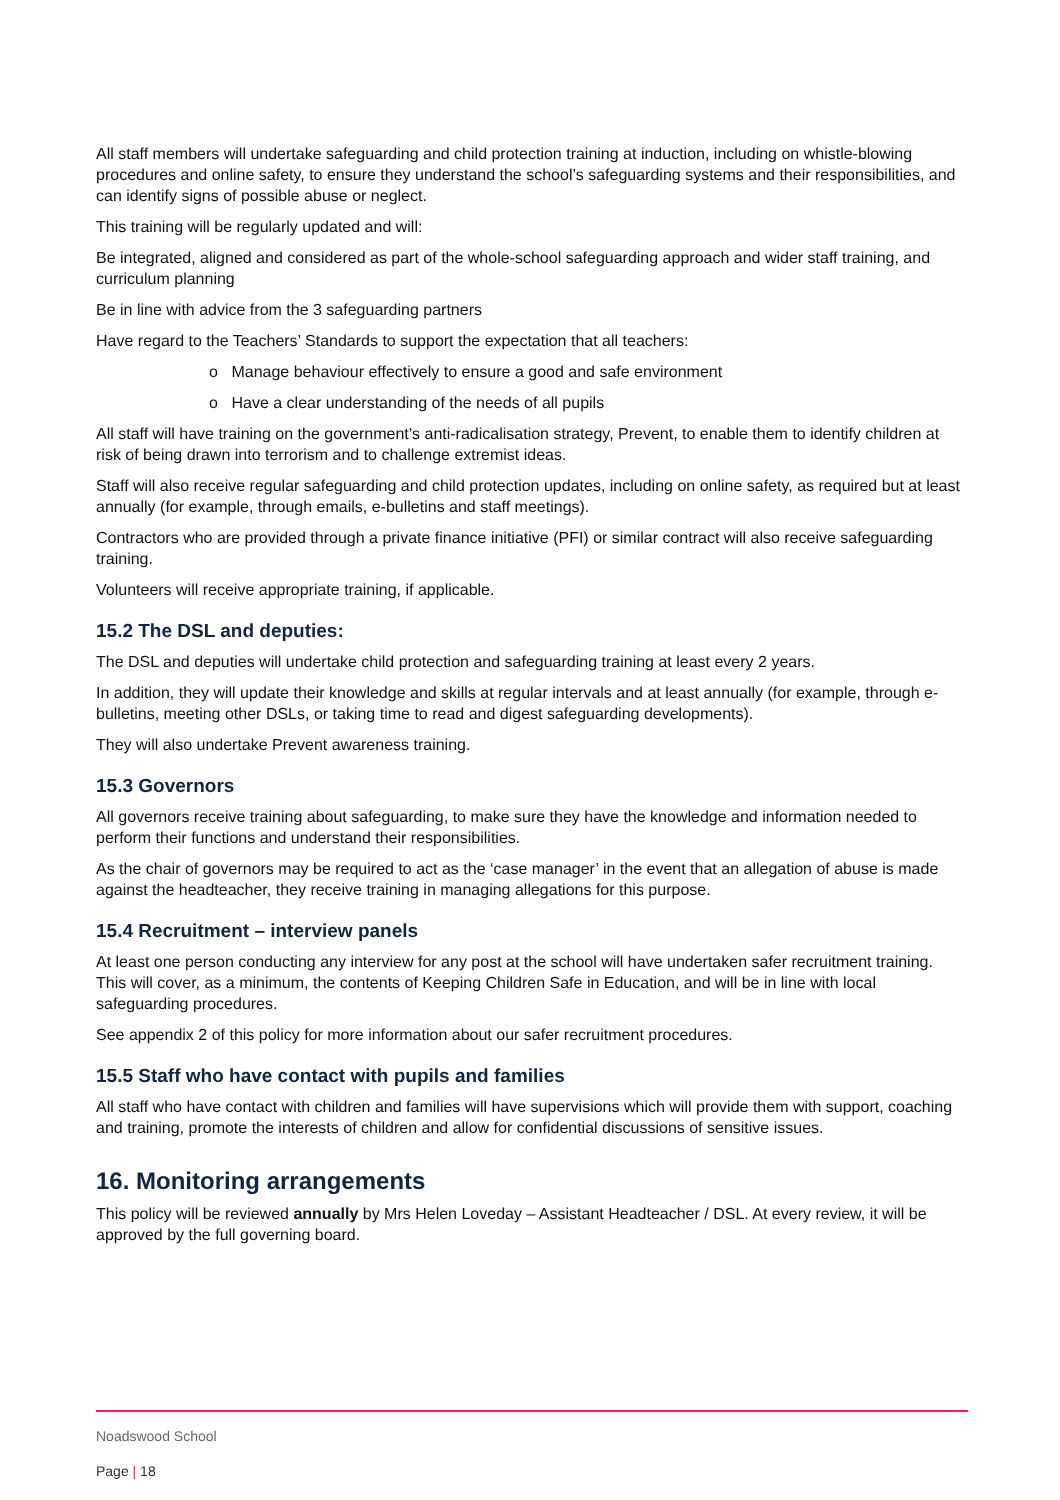All staff members will undertake safeguarding and child protection training at induction, including on whistle-blowing procedures and online safety, to ensure they understand the school’s safeguarding systems and their responsibilities, and can identify signs of possible abuse or neglect.
This training will be regularly updated and will:
Be integrated, aligned and considered as part of the whole-school safeguarding approach and wider staff training, and curriculum planning
Be in line with advice from the 3 safeguarding partners
Have regard to the Teachers’ Standards to support the expectation that all teachers:
o Manage behaviour effectively to ensure a good and safe environment
o Have a clear understanding of the needs of all pupils
All staff will have training on the government’s anti-radicalisation strategy, Prevent, to enable them to identify children at risk of being drawn into terrorism and to challenge extremist ideas.
Staff will also receive regular safeguarding and child protection updates, including on online safety, as required but at least annually (for example, through emails, e-bulletins and staff meetings).
Contractors who are provided through a private finance initiative (PFI) or similar contract will also receive safeguarding training.
Volunteers will receive appropriate training, if applicable.
15.2 The DSL and deputies:
The DSL and deputies will undertake child protection and safeguarding training at least every 2 years.
In addition, they will update their knowledge and skills at regular intervals and at least annually (for example, through e-bulletins, meeting other DSLs, or taking time to read and digest safeguarding developments).
They will also undertake Prevent awareness training.
15.3 Governors
All governors receive training about safeguarding, to make sure they have the knowledge and information needed to perform their functions and understand their responsibilities.
As the chair of governors may be required to act as the ‘case manager’ in the event that an allegation of abuse is made against the headteacher, they receive training in managing allegations for this purpose.
15.4 Recruitment – interview panels
At least one person conducting any interview for any post at the school will have undertaken safer recruitment training. This will cover, as a minimum, the contents of Keeping Children Safe in Education, and will be in line with local safeguarding procedures.
See appendix 2 of this policy for more information about our safer recruitment procedures.
15.5 Staff who have contact with pupils and families
All staff who have contact with children and families will have supervisions which will provide them with support, coaching and training, promote the interests of children and allow for confidential discussions of sensitive issues.
16. Monitoring arrangements
This policy will be reviewed annually by Mrs Helen Loveday – Assistant Headteacher / DSL. At every review, it will be approved by the full governing board.
Noadswood School
Page | 18